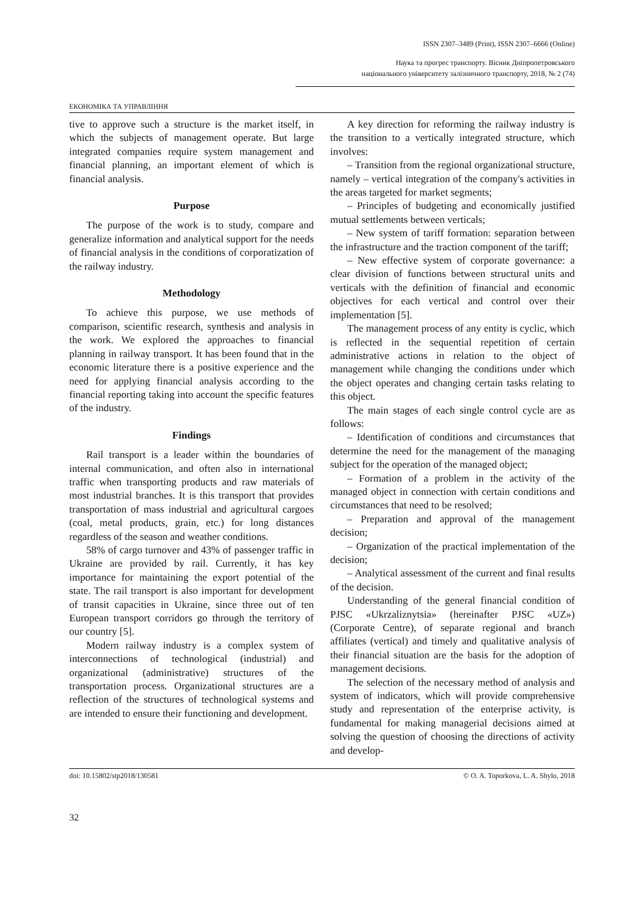ISSN 2307–3489 (Print), ISSN 2307–6666 (Online)
Наука та прогрес транспорту. Вісник Дніпропетровського
національного університету залізничного транспорту, 2018, № 2 (74)
ЕКОНОМІКА ТА УПРАВЛІННЯ
tive to approve such a structure is the market itself, in which the subjects of management operate. But large integrated companies require system management and financial planning, an important element of which is financial analysis.
Purpose
The purpose of the work is to study, compare and generalize information and analytical support for the needs of financial analysis in the conditions of corporatization of the railway industry.
Methodology
To achieve this purpose, we use methods of comparison, scientific research, synthesis and analysis in the work. We explored the approaches to financial planning in railway transport. It has been found that in the economic literature there is a positive experience and the need for applying financial analysis according to the financial reporting taking into account the specific features of the industry.
Findings
Rail transport is a leader within the boundaries of internal communication, and often also in international traffic when transporting products and raw materials of most industrial branches. It is this transport that provides transportation of mass industrial and agricultural cargoes (coal, metal products, grain, etc.) for long distances regardless of the season and weather conditions.
58% of cargo turnover and 43% of passenger traffic in Ukraine are provided by rail. Currently, it has key importance for maintaining the export potential of the state. The rail transport is also important for development of transit capacities in Ukraine, since three out of ten European transport corridors go through the territory of our country [5].
Modern railway industry is a complex system of interconnections of technological (industrial) and organizational (administrative) structures of the transportation process. Organizational structures are a reflection of the structures of technological systems and are intended to ensure their functioning and development.
A key direction for reforming the railway industry is the transition to a vertically integrated structure, which involves:
– Transition from the regional organizational structure, namely – vertical integration of the company's activities in the areas targeted for market segments;
– Principles of budgeting and economically justified mutual settlements between verticals;
– New system of tariff formation: separation between the infrastructure and the traction component of the tariff;
– New effective system of corporate governance: a clear division of functions between structural units and verticals with the definition of financial and economic objectives for each vertical and control over their implementation [5].
The management process of any entity is cyclic, which is reflected in the sequential repetition of certain administrative actions in relation to the object of management while changing the conditions under which the object operates and changing certain tasks relating to this object.
The main stages of each single control cycle are as follows:
– Identification of conditions and circumstances that determine the need for the management of the managing subject for the operation of the managed object;
– Formation of a problem in the activity of the managed object in connection with certain conditions and circumstances that need to be resolved;
– Preparation and approval of the management decision;
– Organization of the practical implementation of the decision;
– Analytical assessment of the current and final results of the decision.
Understanding of the general financial condition of PJSC «Ukrzaliznytsia» (hereinafter PJSC «UZ») (Corporate Centre), of separate regional and branch affiliates (vertical) and timely and qualitative analysis of their financial situation are the basis for the adoption of management decisions.
The selection of the necessary method of analysis and system of indicators, which will provide comprehensive study and representation of the enterprise activity, is fundamental for making managerial decisions aimed at solving the question of choosing the directions of activity and develop-
doi: 10.15802/stp2018/130581 © O. A. Toporkova, L. A. Shylo, 2018
32